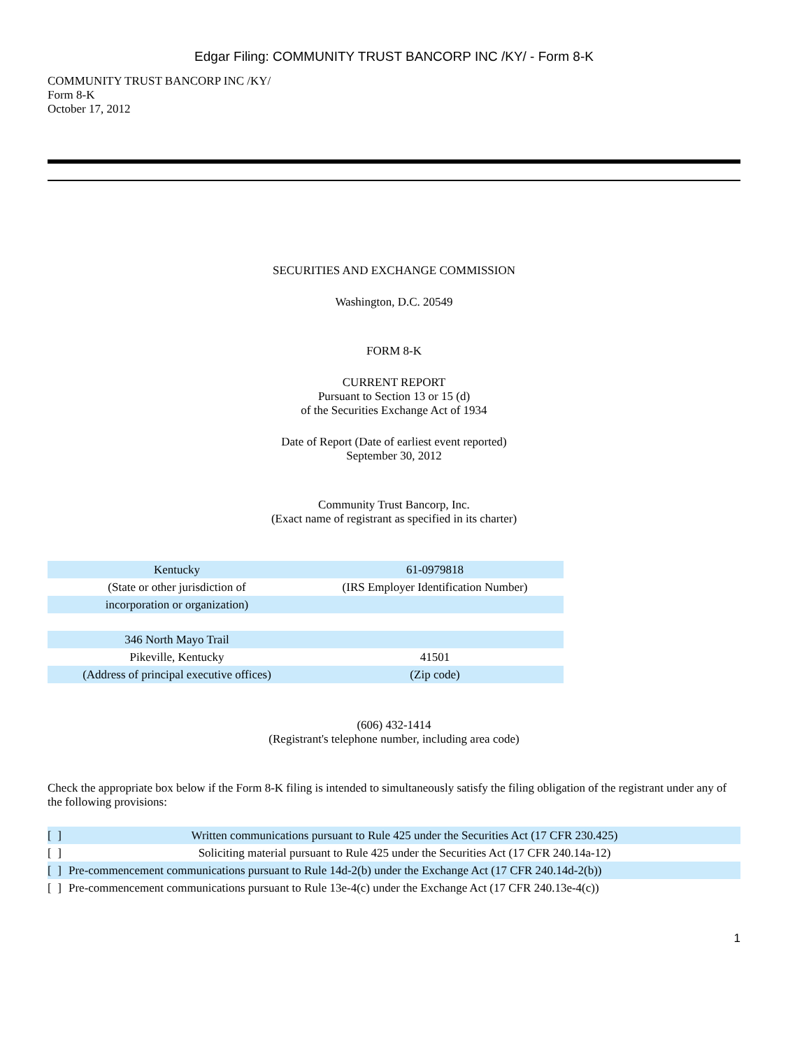Edgar Filing: COMMUNITY TRUST BANCORP INC /KY/ - Form 8-K
COMMUNITY TRUST BANCORP INC /KY/
Form 8-K
October 17, 2012
SECURITIES AND EXCHANGE COMMISSION
Washington, D.C. 20549
FORM 8-K
CURRENT REPORT
Pursuant to Section 13 or 15 (d)
of the Securities Exchange Act of 1934
Date of Report (Date of earliest event reported)
September 30, 2012
Community Trust Bancorp, Inc.
(Exact name of registrant as specified in its charter)
| Kentucky | 61-0979818 |
| (State or other jurisdiction of | (IRS Employer Identification Number) |
| incorporation or organization) | |
| 346 North Mayo Trail | |
| Pikeville, Kentucky | 41501 |
| (Address of principal executive offices) | (Zip code) |
(606) 432-1414
(Registrant's telephone number, including area code)
Check the appropriate box below if the Form 8-K filing is intended to simultaneously satisfy the filing obligation of the registrant under any of the following provisions:
| [ ] | Written communications pursuant to Rule 425 under the Securities Act (17 CFR 230.425) |
| [ ] | Soliciting material pursuant to Rule 425 under the Securities Act (17 CFR 240.14a-12) |
| [ ] | Pre-commencement communications pursuant to Rule 14d-2(b) under the Exchange Act (17 CFR 240.14d-2(b)) |
| [ ] | Pre-commencement communications pursuant to Rule 13e-4(c) under the Exchange Act (17 CFR 240.13e-4(c)) |
1